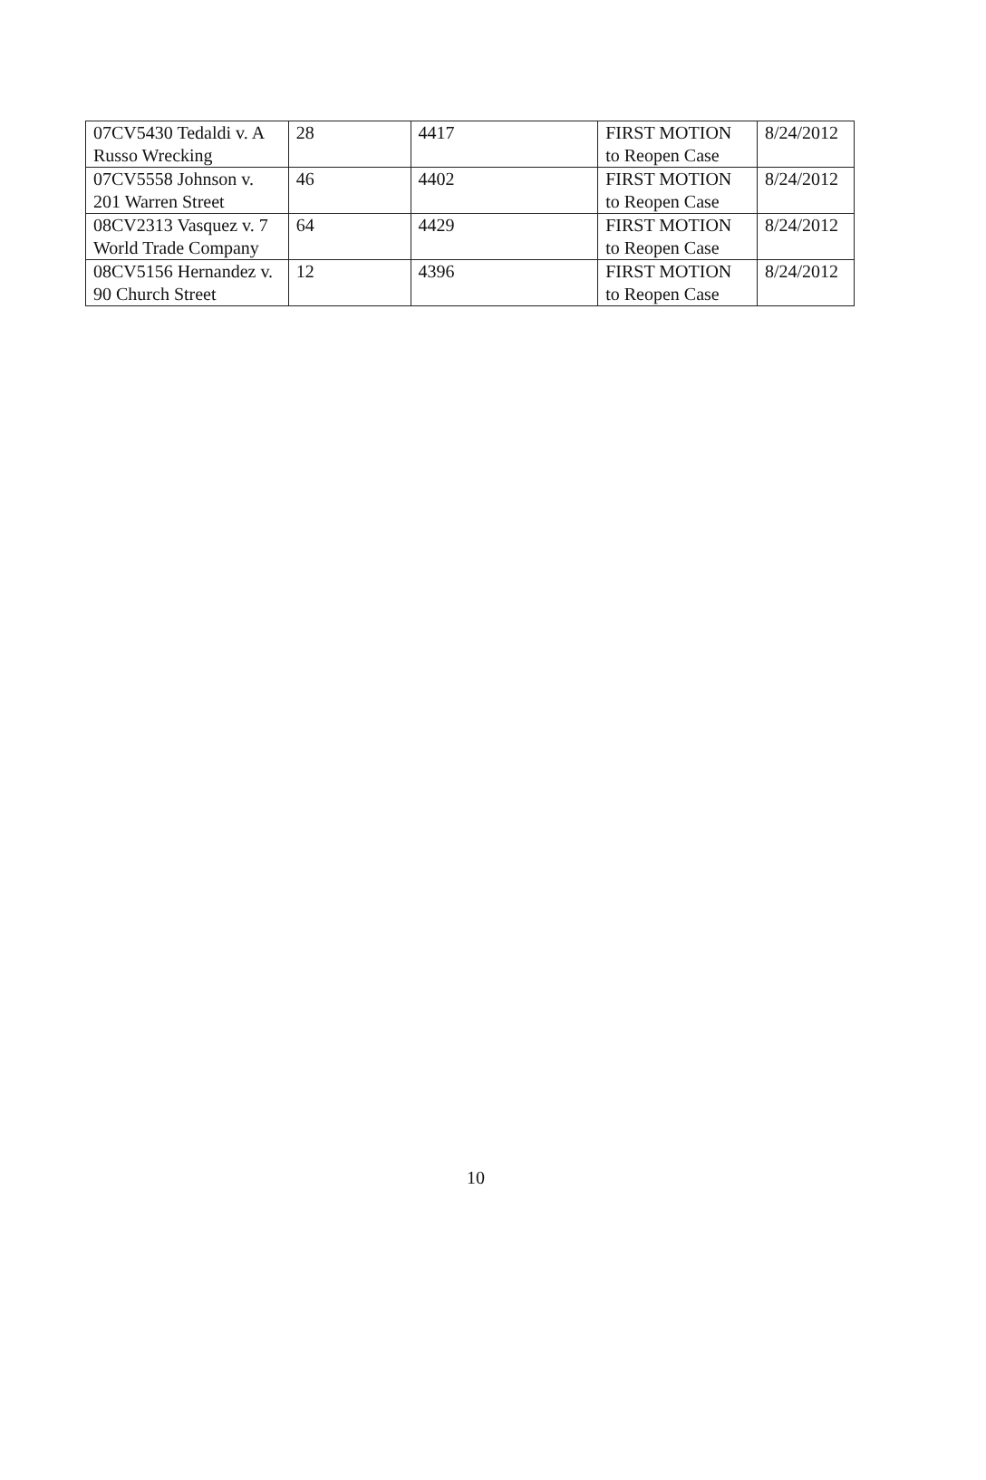| 07CV5430 Tedaldi v. A Russo Wrecking | 28 | 4417 | FIRST MOTION to Reopen Case | 8/24/2012 |
| 07CV5558 Johnson v. 201 Warren Street | 46 | 4402 | FIRST MOTION to Reopen Case | 8/24/2012 |
| 08CV2313 Vasquez v. 7 World Trade Company | 64 | 4429 | FIRST MOTION to Reopen Case | 8/24/2012 |
| 08CV5156 Hernandez v. 90 Church Street | 12 | 4396 | FIRST MOTION to Reopen Case | 8/24/2012 |
10